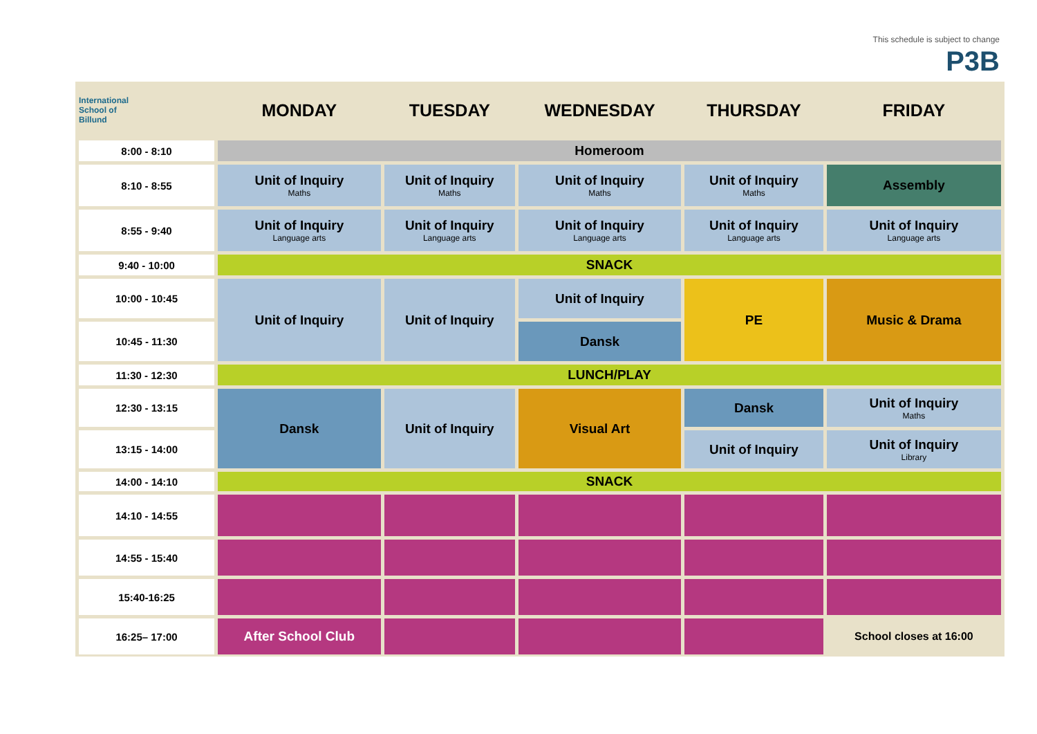This schedule is subject to change
P3B
| International School of Billund | MONDAY | TUESDAY | WEDNESDAY | THURSDAY | FRIDAY |
| --- | --- | --- | --- | --- | --- |
| 8:00 - 8:10 | Homeroom | | | | |
| 8:10 - 8:55 | Unit of Inquiry Maths | Unit of Inquiry Maths | Unit of Inquiry Maths | Unit of Inquiry Maths | Assembly |
| 8:55 - 9:40 | Unit of Inquiry Language arts | Unit of Inquiry Language arts | Unit of Inquiry Language arts | Unit of Inquiry Language arts | Unit of Inquiry Language arts |
| 9:40 - 10:00 | SNACK | | | | |
| 10:00 - 10:45 | Unit of Inquiry | Unit of Inquiry | Unit of Inquiry | PE | Music & Drama |
| 10:45 - 11:30 | | | Dansk | | |
| 11:30 - 12:30 | LUNCH/PLAY | | | | |
| 12:30 - 13:15 | Dansk | Unit of Inquiry | Visual Art | Dansk | Unit of Inquiry Maths |
| 13:15 - 14:00 | | | | Unit of Inquiry | Unit of Inquiry Library |
| 14:00 - 14:10 | SNACK | | | | |
| 14:10 - 14:55 | | | | | |
| 14:55 - 15:40 | | | | | |
| 15:40-16:25 | | | | | |
| 16:25– 17:00 | After School Club | | | | School closes at 16:00 |